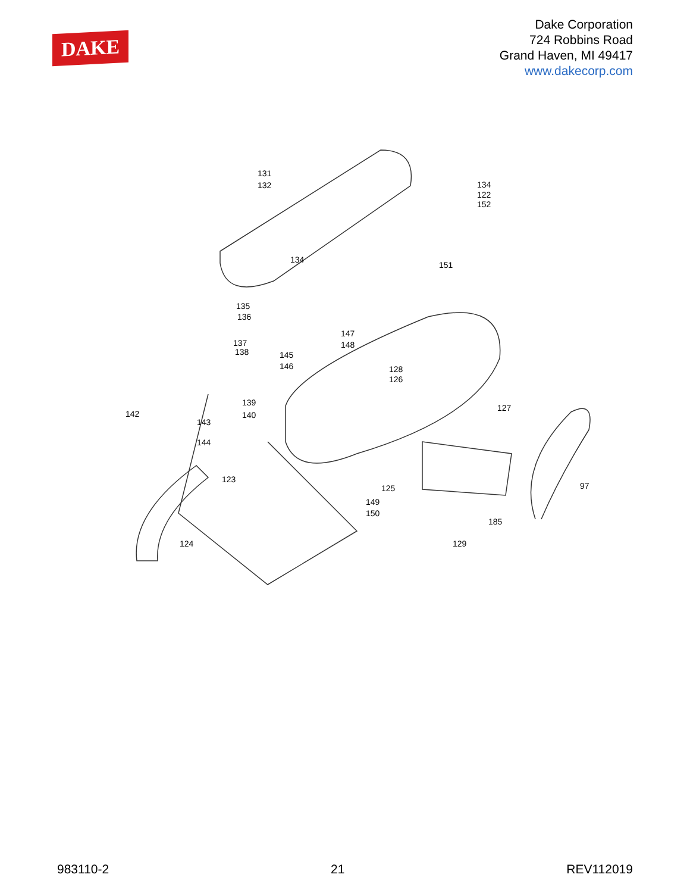DAKE
Dake Corporation
724 Robbins Road
Grand Haven, MI 49417
www.dakecorp.com
131
132
134
122
152
134
151
135
136
147
148
137
138
145
146
128
126
139
140
127
142
143
144
123
125
97
149
150
185
124
129
983110-2 21 REV112019